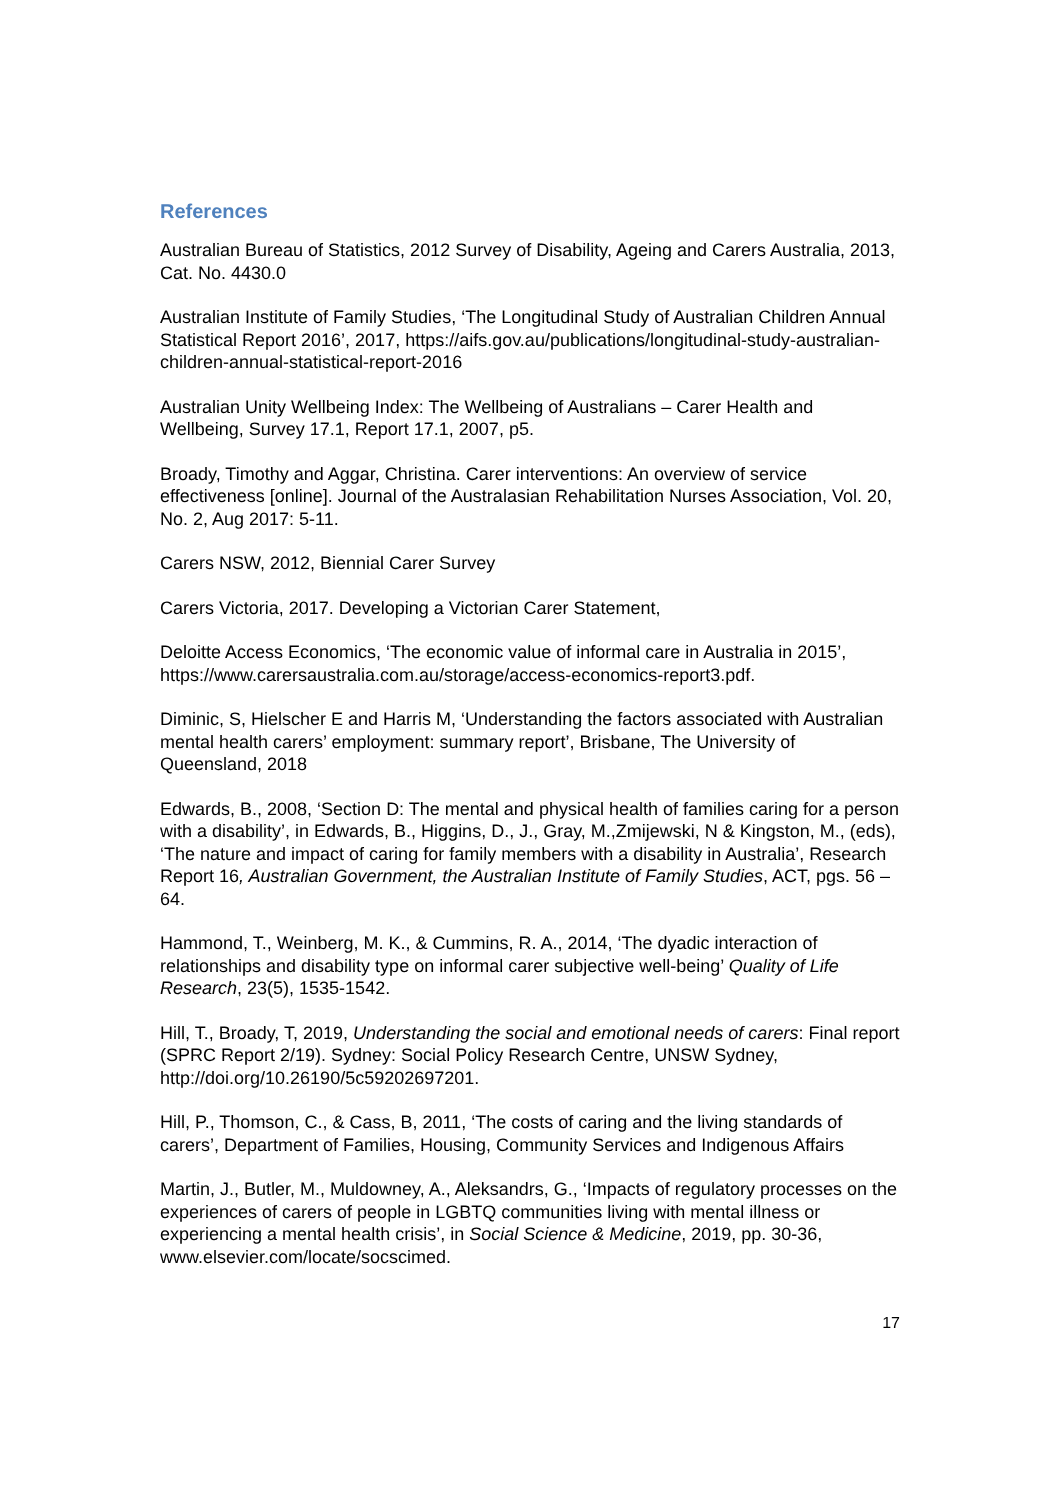References
Australian Bureau of Statistics, 2012 Survey of Disability, Ageing and Carers Australia, 2013, Cat. No. 4430.0
Australian Institute of Family Studies, ‘The Longitudinal Study of Australian Children Annual Statistical Report 2016’, 2017, https://aifs.gov.au/publications/longitudinal-study-australian-children-annual-statistical-report-2016
Australian Unity Wellbeing Index: The Wellbeing of Australians – Carer Health and Wellbeing, Survey 17.1, Report 17.1, 2007, p5.
Broady, Timothy and Aggar, Christina. Carer interventions: An overview of service effectiveness [online]. Journal of the Australasian Rehabilitation Nurses Association, Vol. 20, No. 2, Aug 2017: 5-11.
Carers NSW, 2012, Biennial Carer Survey
Carers Victoria, 2017. Developing a Victorian Carer Statement,
Deloitte Access Economics, ‘The economic value of informal care in Australia in 2015’, https://www.carersaustralia.com.au/storage/access-economics-report3.pdf.
Diminic, S, Hielscher E and Harris M, ‘Understanding the factors associated with Australian mental health carers’ employment: summary report’, Brisbane, The University of Queensland, 2018
Edwards, B., 2008, ‘Section D: The mental and physical health of families caring for a person with a disability’, in Edwards, B., Higgins, D., J., Gray, M.,Zmijewski, N & Kingston, M., (eds), ‘The nature and impact of caring for family members with a disability in Australia’, Research Report 16, Australian Government, the Australian Institute of Family Studies, ACT, pgs. 56 – 64.
Hammond, T., Weinberg, M. K., & Cummins, R. A., 2014, ‘The dyadic interaction of relationships and disability type on informal carer subjective well-being’ Quality of Life Research, 23(5), 1535-1542.
Hill, T., Broady, T, 2019, Understanding the social and emotional needs of carers: Final report (SPRC Report 2/19). Sydney: Social Policy Research Centre, UNSW Sydney, http://doi.org/10.26190/5c59202697201.
Hill, P., Thomson, C., & Cass, B, 2011, ‘The costs of caring and the living standards of carers’, Department of Families, Housing, Community Services and Indigenous Affairs
Martin, J., Butler, M., Muldowney, A., Aleksandrs, G., ‘Impacts of regulatory processes on the experiences of carers of people in LGBTQ communities living with mental illness or experiencing a mental health crisis’, in Social Science & Medicine, 2019, pp. 30-36, www.elsevier.com/locate/socscimed.
17